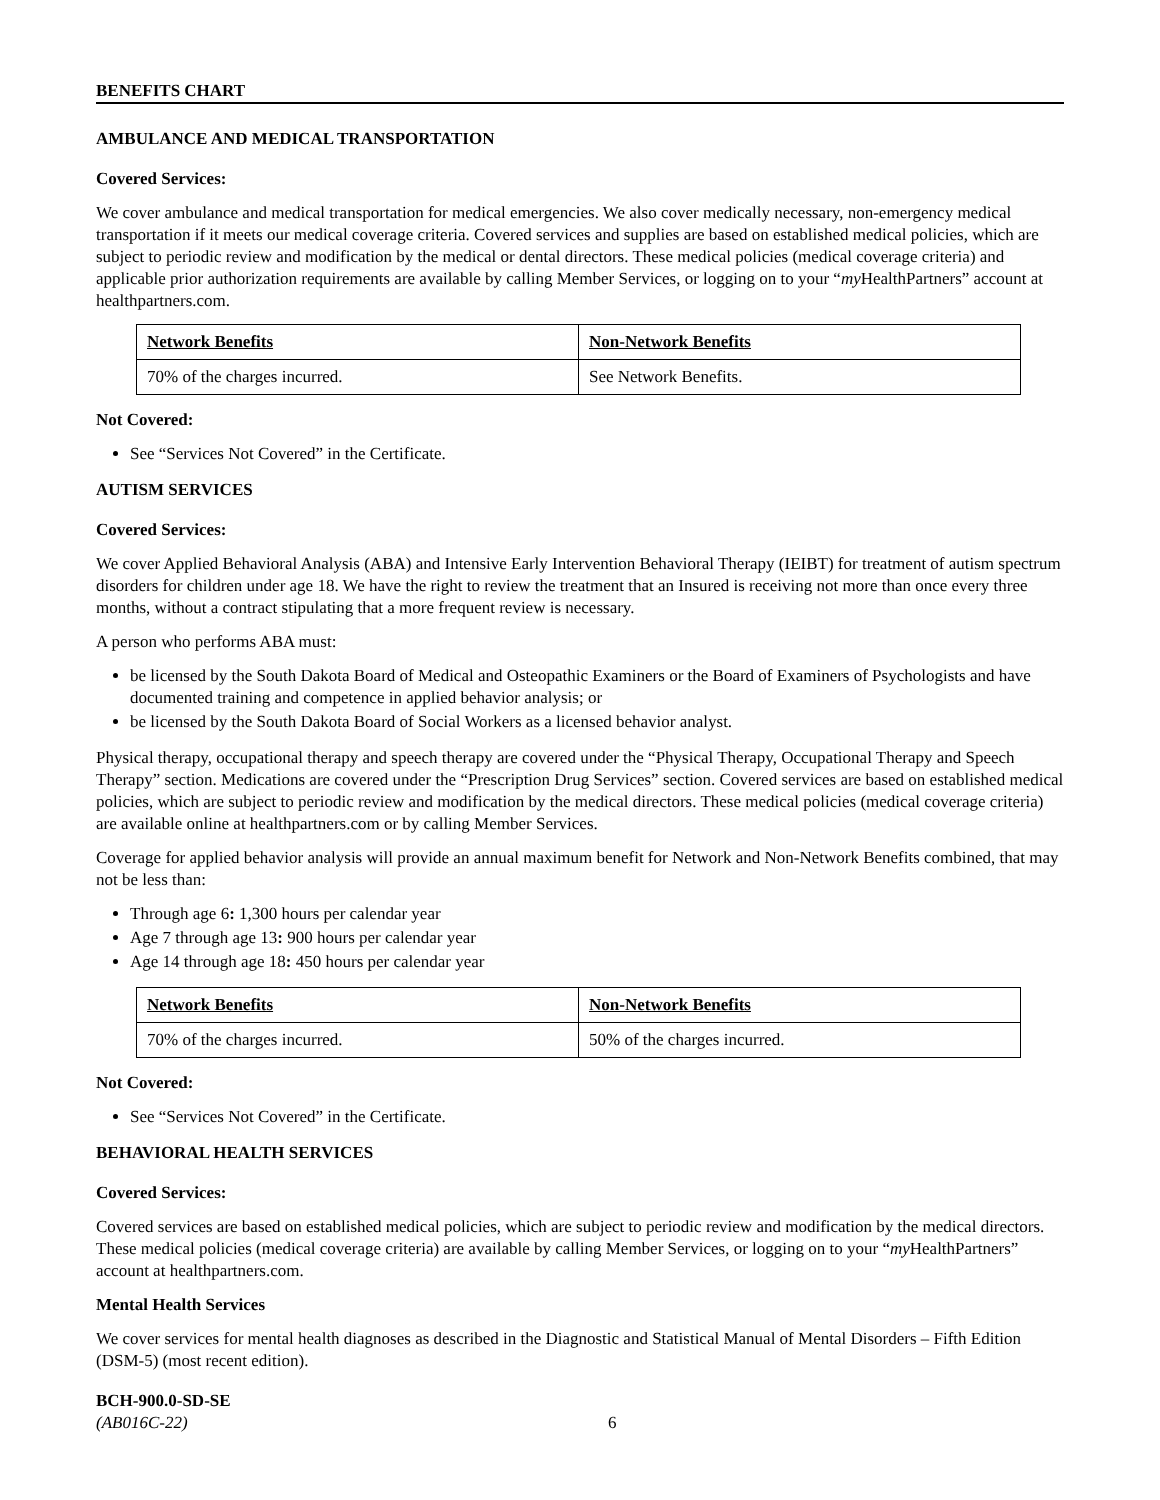BENEFITS CHART
AMBULANCE AND MEDICAL TRANSPORTATION
Covered Services:
We cover ambulance and medical transportation for medical emergencies. We also cover medically necessary, non-emergency medical transportation if it meets our medical coverage criteria. Covered services and supplies are based on established medical policies, which are subject to periodic review and modification by the medical or dental directors. These medical policies (medical coverage criteria) and applicable prior authorization requirements are available by calling Member Services, or logging on to your “my HealthPartners” account at healthpartners.com.
| Network Benefits | Non-Network Benefits |
| --- | --- |
| 70% of the charges incurred. | See Network Benefits. |
Not Covered:
See “Services Not Covered” in the Certificate.
AUTISM SERVICES
Covered Services:
We cover Applied Behavioral Analysis (ABA) and Intensive Early Intervention Behavioral Therapy (IEIBT) for treatment of autism spectrum disorders for children under age 18. We have the right to review the treatment that an Insured is receiving not more than once every three months, without a contract stipulating that a more frequent review is necessary.
A person who performs ABA must:
be licensed by the South Dakota Board of Medical and Osteopathic Examiners or the Board of Examiners of Psychologists and have documented training and competence in applied behavior analysis; or
be licensed by the South Dakota Board of Social Workers as a licensed behavior analyst.
Physical therapy, occupational therapy and speech therapy are covered under the “Physical Therapy, Occupational Therapy and Speech Therapy” section. Medications are covered under the “Prescription Drug Services” section. Covered services are based on established medical policies, which are subject to periodic review and modification by the medical directors. These medical policies (medical coverage criteria) are available online at healthpartners.com or by calling Member Services.
Coverage for applied behavior analysis will provide an annual maximum benefit for Network and Non-Network Benefits combined, that may not be less than:
Through age 6: 1,300 hours per calendar year
Age 7 through age 13: 900 hours per calendar year
Age 14 through age 18: 450 hours per calendar year
| Network Benefits | Non-Network Benefits |
| --- | --- |
| 70% of the charges incurred. | 50% of the charges incurred. |
Not Covered:
See “Services Not Covered” in the Certificate.
BEHAVIORAL HEALTH SERVICES
Covered Services:
Covered services are based on established medical policies, which are subject to periodic review and modification by the medical directors. These medical policies (medical coverage criteria) are available by calling Member Services, or logging on to your “my HealthPartners” account at healthpartners.com.
Mental Health Services
We cover services for mental health diagnoses as described in the Diagnostic and Statistical Manual of Mental Disorders – Fifth Edition (DSM-5) (most recent edition).
BCH-900.0-SD-SE
(AB016C-22) 6